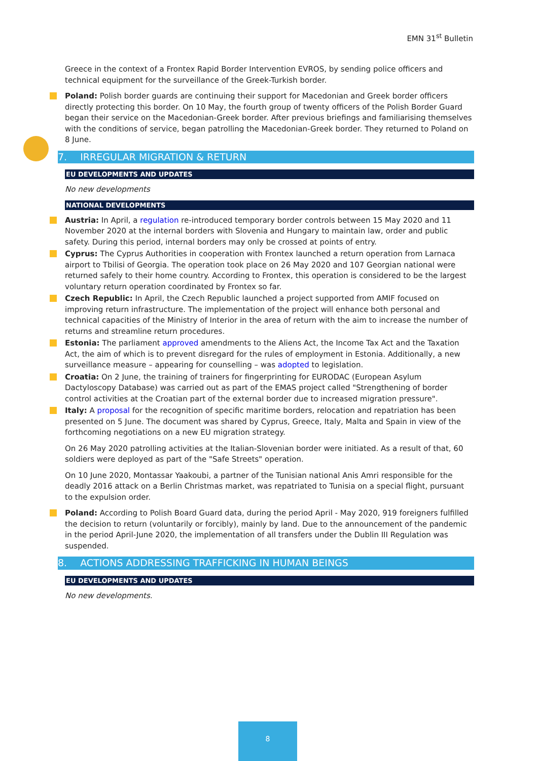EMN 31<sup>st</sup> Bulletin
Greece in the context of a Frontex Rapid Border Intervention EVROS, by sending police officers and technical equipment for the surveillance of the Greek-Turkish border.
Poland: Polish border guards are continuing their support for Macedonian and Greek border officers directly protecting this border. On 10 May, the fourth group of twenty officers of the Polish Border Guard began their service on the Macedonian-Greek border. After previous briefings and familiarising themselves with the conditions of service, began patrolling the Macedonian-Greek border. They returned to Poland on 8 June.
7. IRREGULAR MIGRATION & RETURN
EU DEVELOPMENTS AND UPDATES
No new developments
NATIONAL DEVELOPMENTS
Austria: In April, a regulation re-introduced temporary border controls between 15 May 2020 and 11 November 2020 at the internal borders with Slovenia and Hungary to maintain law, order and public safety. During this period, internal borders may only be crossed at points of entry.
Cyprus: The Cyprus Authorities in cooperation with Frontex launched a return operation from Larnaca airport to Tbilisi of Georgia. The operation took place on 26 May 2020 and 107 Georgian national were returned safely to their home country. According to Frontex, this operation is considered to be the largest voluntary return operation coordinated by Frontex so far.
Czech Republic: In April, the Czech Republic launched a project supported from AMIF focused on improving return infrastructure. The implementation of the project will enhance both personal and technical capacities of the Ministry of Interior in the area of return with the aim to increase the number of returns and streamline return procedures.
Estonia: The parliament approved amendments to the Aliens Act, the Income Tax Act and the Taxation Act, the aim of which is to prevent disregard for the rules of employment in Estonia. Additionally, a new surveillance measure – appearing for counselling – was adopted to legislation.
Croatia: On 2 June, the training of trainers for fingerprinting for EURODAC (European Asylum Dactyloscopy Database) was carried out as part of the EMAS project called "Strengthening of border control activities at the Croatian part of the external border due to increased migration pressure".
Italy: A proposal for the recognition of specific maritime borders, relocation and repatriation has been presented on 5 June. The document was shared by Cyprus, Greece, Italy, Malta and Spain in view of the forthcoming negotiations on a new EU migration strategy.
On 26 May 2020 patrolling activities at the Italian-Slovenian border were initiated. As a result of that, 60 soldiers were deployed as part of the "Safe Streets" operation.
On 10 June 2020, Montassar Yaakoubi, a partner of the Tunisian national Anis Amri responsible for the deadly 2016 attack on a Berlin Christmas market, was repatriated to Tunisia on a special flight, pursuant to the expulsion order.
Poland: According to Polish Board Guard data, during the period April - May 2020, 919 foreigners fulfilled the decision to return (voluntarily or forcibly), mainly by land. Due to the announcement of the pandemic in the period April-June 2020, the implementation of all transfers under the Dublin III Regulation was suspended.
8. ACTIONS ADDRESSING TRAFFICKING IN HUMAN BEINGS
EU DEVELOPMENTS AND UPDATES
No new developments.
8